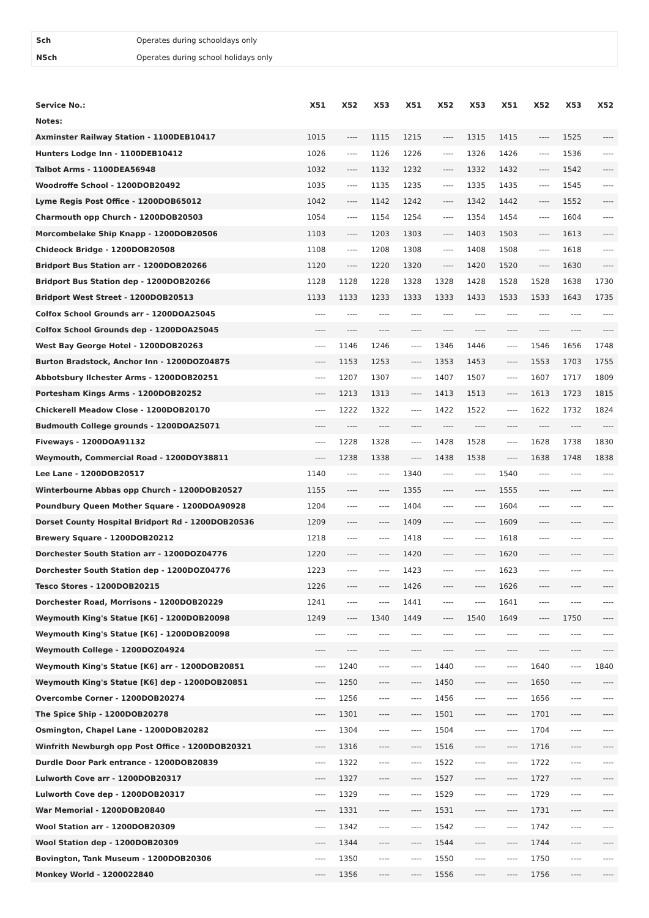| Sch | Operates during schooldays only |
| NSch | Operates during school holidays only |
| Service No.: | X51 | X52 | X53 | X51 | X52 | X53 | X51 | X52 | X53 | X52 |
| --- | --- | --- | --- | --- | --- | --- | --- | --- | --- | --- |
| Notes: | | | | | | | | | | |
| Axminster Railway Station - 1100DEB10417 | 1015 | ---- | 1115 | 1215 | ---- | 1315 | 1415 | ---- | 1525 | ---- |
| Hunters Lodge Inn - 1100DEB10412 | 1026 | ---- | 1126 | 1226 | ---- | 1326 | 1426 | ---- | 1536 | ---- |
| Talbot Arms - 1100DEA56948 | 1032 | ---- | 1132 | 1232 | ---- | 1332 | 1432 | ---- | 1542 | ---- |
| Woodroffe School - 1200DOB20492 | 1035 | ---- | 1135 | 1235 | ---- | 1335 | 1435 | ---- | 1545 | ---- |
| Lyme Regis Post Office - 1200DOB65012 | 1042 | ---- | 1142 | 1242 | ---- | 1342 | 1442 | ---- | 1552 | ---- |
| Charmouth opp Church - 1200DOB20503 | 1054 | ---- | 1154 | 1254 | ---- | 1354 | 1454 | ---- | 1604 | ---- |
| Morcombelake Ship Knapp - 1200DOB20506 | 1103 | ---- | 1203 | 1303 | ---- | 1403 | 1503 | ---- | 1613 | ---- |
| Chideock Bridge - 1200DOB20508 | 1108 | ---- | 1208 | 1308 | ---- | 1408 | 1508 | ---- | 1618 | ---- |
| Bridport Bus Station arr - 1200DOB20266 | 1120 | ---- | 1220 | 1320 | ---- | 1420 | 1520 | ---- | 1630 | ---- |
| Bridport Bus Station dep - 1200DOB20266 | 1128 | 1128 | 1228 | 1328 | 1328 | 1428 | 1528 | 1528 | 1638 | 1730 |
| Bridport West Street - 1200DOB20513 | 1133 | 1133 | 1233 | 1333 | 1333 | 1433 | 1533 | 1533 | 1643 | 1735 |
| Colfox School Grounds arr - 1200DOA25045 | ---- | ---- | ---- | ---- | ---- | ---- | ---- | ---- | ---- | ---- |
| Colfox School Grounds dep - 1200DOA25045 | ---- | ---- | ---- | ---- | ---- | ---- | ---- | ---- | ---- | ---- |
| West Bay George Hotel - 1200DOB20263 | ---- | 1146 | 1246 | ---- | 1346 | 1446 | ---- | 1546 | 1656 | 1748 |
| Burton Bradstock, Anchor Inn - 1200DOZ04875 | ---- | 1153 | 1253 | ---- | 1353 | 1453 | ---- | 1553 | 1703 | 1755 |
| Abbotsbury Ilchester Arms - 1200DOB20251 | ---- | 1207 | 1307 | ---- | 1407 | 1507 | ---- | 1607 | 1717 | 1809 |
| Portesham Kings Arms - 1200DOB20252 | ---- | 1213 | 1313 | ---- | 1413 | 1513 | ---- | 1613 | 1723 | 1815 |
| Chickerell Meadow Close - 1200DOB20170 | ---- | 1222 | 1322 | ---- | 1422 | 1522 | ---- | 1622 | 1732 | 1824 |
| Budmouth College grounds - 1200DOA25071 | ---- | ---- | ---- | ---- | ---- | ---- | ---- | ---- | ---- | ---- |
| Fiveways - 1200DOA91132 | ---- | 1228 | 1328 | ---- | 1428 | 1528 | ---- | 1628 | 1738 | 1830 |
| Weymouth, Commercial Road - 1200DOY38811 | ---- | 1238 | 1338 | ---- | 1438 | 1538 | ---- | 1638 | 1748 | 1838 |
| Lee Lane - 1200DOB20517 | 1140 | ---- | ---- | 1340 | ---- | ---- | 1540 | ---- | ---- | ---- |
| Winterbourne Abbas opp Church - 1200DOB20527 | 1155 | ---- | ---- | 1355 | ---- | ---- | 1555 | ---- | ---- | ---- |
| Poundbury Queen Mother Square - 1200DOA90928 | 1204 | ---- | ---- | 1404 | ---- | ---- | 1604 | ---- | ---- | ---- |
| Dorset County Hospital Bridport Rd - 1200DOB20536 | 1209 | ---- | ---- | 1409 | ---- | ---- | 1609 | ---- | ---- | ---- |
| Brewery Square - 1200DOB20212 | 1218 | ---- | ---- | 1418 | ---- | ---- | 1618 | ---- | ---- | ---- |
| Dorchester South Station arr - 1200DOZ04776 | 1220 | ---- | ---- | 1420 | ---- | ---- | 1620 | ---- | ---- | ---- |
| Dorchester South Station dep - 1200DOZ04776 | 1223 | ---- | ---- | 1423 | ---- | ---- | 1623 | ---- | ---- | ---- |
| Tesco Stores - 1200DOB20215 | 1226 | ---- | ---- | 1426 | ---- | ---- | 1626 | ---- | ---- | ---- |
| Dorchester Road, Morrisons - 1200DOB20229 | 1241 | ---- | ---- | 1441 | ---- | ---- | 1641 | ---- | ---- | ---- |
| Weymouth King's Statue [K6] - 1200DOB20098 | 1249 | ---- | 1340 | 1449 | ---- | 1540 | 1649 | ---- | 1750 | ---- |
| Weymouth King's Statue [K6] - 1200DOB20098 | ---- | ---- | ---- | ---- | ---- | ---- | ---- | ---- | ---- | ---- |
| Weymouth College - 1200DOZ04924 | ---- | ---- | ---- | ---- | ---- | ---- | ---- | ---- | ---- | ---- |
| Weymouth King's Statue [K6] arr - 1200DOB20851 | ---- | 1240 | ---- | ---- | 1440 | ---- | ---- | 1640 | ---- | 1840 |
| Weymouth King's Statue [K6] dep - 1200DOB20851 | ---- | 1250 | ---- | ---- | 1450 | ---- | ---- | 1650 | ---- | ---- |
| Overcombe Corner - 1200DOB20274 | ---- | 1256 | ---- | ---- | 1456 | ---- | ---- | 1656 | ---- | ---- |
| The Spice Ship - 1200DOB20278 | ---- | 1301 | ---- | ---- | 1501 | ---- | ---- | 1701 | ---- | ---- |
| Osmington, Chapel Lane - 1200DOB20282 | ---- | 1304 | ---- | ---- | 1504 | ---- | ---- | 1704 | ---- | ---- |
| Winfrith Newburgh opp Post Office - 1200DOB20321 | ---- | 1316 | ---- | ---- | 1516 | ---- | ---- | 1716 | ---- | ---- |
| Durdle Door Park entrance - 1200DOB20839 | ---- | 1322 | ---- | ---- | 1522 | ---- | ---- | 1722 | ---- | ---- |
| Lulworth Cove arr - 1200DOB20317 | ---- | 1327 | ---- | ---- | 1527 | ---- | ---- | 1727 | ---- | ---- |
| Lulworth Cove dep - 1200DOB20317 | ---- | 1329 | ---- | ---- | 1529 | ---- | ---- | 1729 | ---- | ---- |
| War Memorial - 1200DOB20840 | ---- | 1331 | ---- | ---- | 1531 | ---- | ---- | 1731 | ---- | ---- |
| Wool Station arr - 1200DOB20309 | ---- | 1342 | ---- | ---- | 1542 | ---- | ---- | 1742 | ---- | ---- |
| Wool Station dep - 1200DOB20309 | ---- | 1344 | ---- | ---- | 1544 | ---- | ---- | 1744 | ---- | ---- |
| Bovington, Tank Museum - 1200DOB20306 | ---- | 1350 | ---- | ---- | 1550 | ---- | ---- | 1750 | ---- | ---- |
| Monkey World - 1200022840 | ---- | 1356 | ---- | ---- | 1556 | ---- | ---- | 1756 | ---- | ---- |